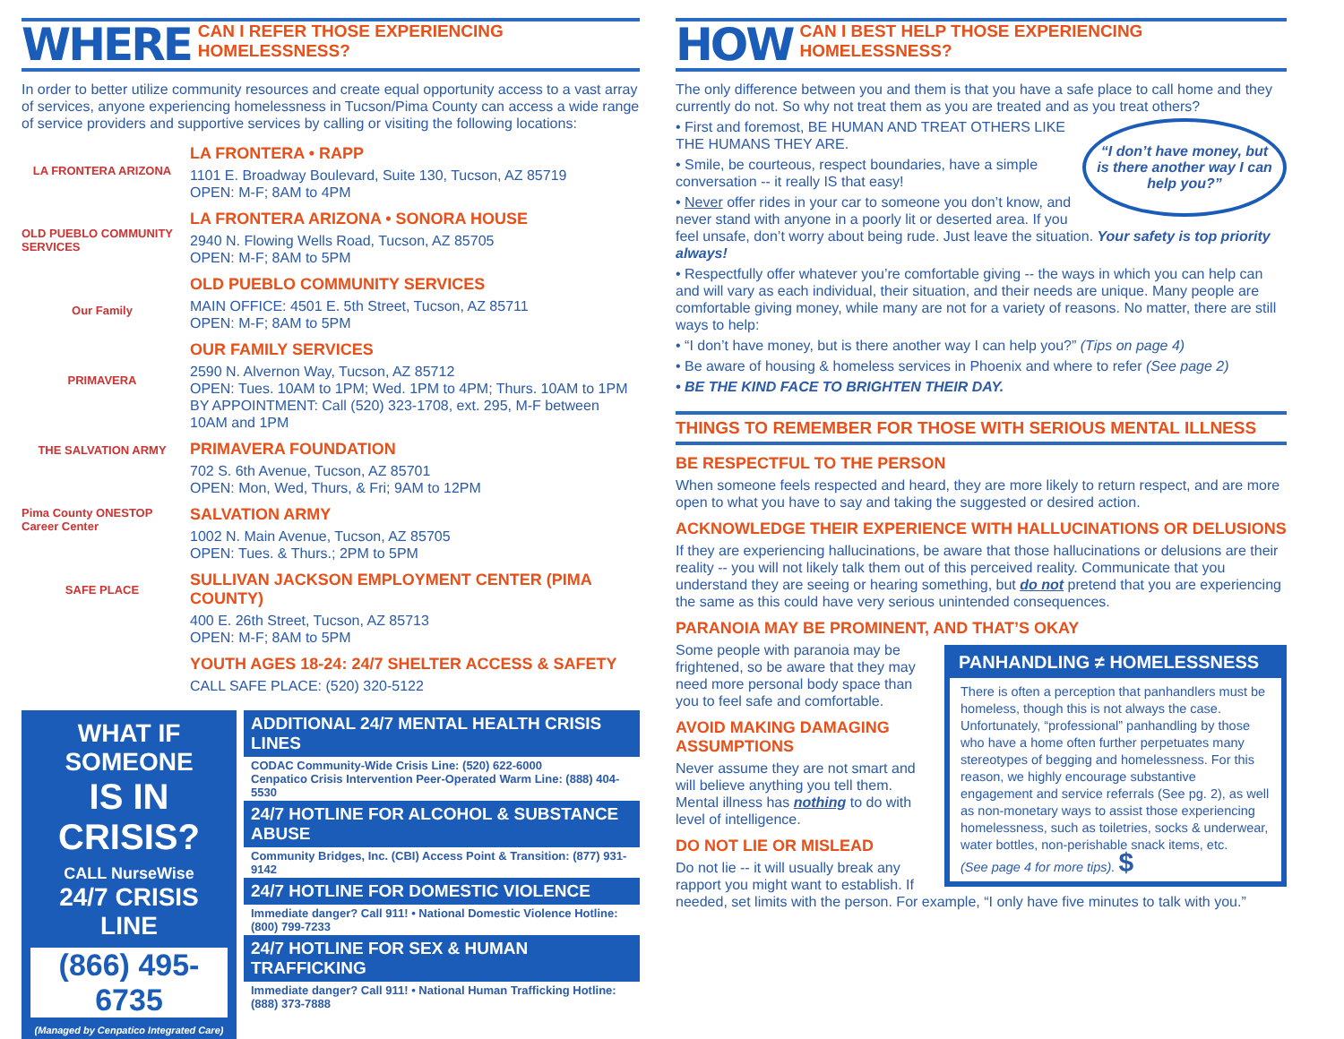WHERE
CAN I REFER THOSE EXPERIENCING HOMELESSNESS?
In order to better utilize community resources and create equal opportunity access to a vast array of services, anyone experiencing homelessness in Tucson/Pima County can access a wide range of service providers and supportive services by calling or visiting the following locations:
LA FRONTERA ARIZONA
OLD PUEBLO COMMUNITY SERVICES
Our Family
PRIMAVERA
THE SALVATION ARMY
Pima County ONESTOP Career Center
SAFE PLACE
LA FRONTERA • RAPP
1101 E. Broadway Boulevard, Suite 130, Tucson, AZ 85719
OPEN: M-F; 8AM to 4PM
LA FRONTERA ARIZONA • SONORA HOUSE
2940 N. Flowing Wells Road, Tucson, AZ 85705
OPEN: M-F; 8AM to 5PM
OLD PUEBLO COMMUNITY SERVICES
MAIN OFFICE: 4501 E. 5th Street, Tucson, AZ 85711
OPEN: M-F; 8AM to 5PM
OUR FAMILY SERVICES
2590 N. Alvernon Way, Tucson, AZ 85712
OPEN: Tues. 10AM to 1PM; Wed. 1PM to 4PM; Thurs. 10AM to 1PM
BY APPOINTMENT: Call (520) 323-1708, ext. 295, M-F between 10AM and 1PM
PRIMAVERA FOUNDATION
702 S. 6th Avenue, Tucson, AZ 85701
OPEN: Mon, Wed, Thurs, & Fri; 9AM to 12PM
SALVATION ARMY
1002 N. Main Avenue, Tucson, AZ 85705
OPEN: Tues. & Thurs.; 2PM to 5PM
SULLIVAN JACKSON EMPLOYMENT CENTER (PIMA COUNTY)
400 E. 26th Street, Tucson, AZ 85713
OPEN: M-F; 8AM to 5PM
YOUTH AGES 18-24: 24/7 SHELTER ACCESS & SAFETY
CALL SAFE PLACE: (520) 320-5122
WHAT IF SOMEONE
IS IN CRISIS?
CALL NurseWise
24/7 CRISIS LINE
(866) 495-6735
(Managed by Cenpatico Integrated Care)
ADDITIONAL 24/7 MENTAL HEALTH CRISIS LINES
CODAC Community-Wide Crisis Line: (520) 622-6000
Cenpatico Crisis Intervention Peer-Operated Warm Line: (888) 404-5530
24/7 HOTLINE FOR ALCOHOL & SUBSTANCE ABUSE
Community Bridges, Inc. (CBI) Access Point & Transition: (877) 931-9142
24/7 HOTLINE FOR DOMESTIC VIOLENCE
Immediate danger? Call 911! • National Domestic Violence Hotline: (800) 799-7233
24/7 HOTLINE FOR SEX & HUMAN TRAFFICKING
Immediate danger? Call 911! • National Human Trafficking Hotline: (888) 373-7888
HOW
CAN I BEST HELP THOSE EXPERIENCING HOMELESSNESS?
The only difference between you and them is that you have a safe place to call home and they currently do not. So why not treat them as you are treated and as you treat others?
“I don’t have money, but is there another way I can help you?”
• First and foremost, BE HUMAN AND TREAT OTHERS LIKE THE HUMANS THEY ARE.
• Smile, be courteous, respect boundaries, have a simple conversation -- it really IS that easy!
• Never offer rides in your car to someone you don’t know, and never stand with anyone in a poorly lit or deserted area. If you feel unsafe, don’t worry about being rude. Just leave the situation. Your safety is top priority always!
• Respectfully offer whatever you’re comfortable giving -- the ways in which you can help can and will vary as each individual, their situation, and their needs are unique. Many people are comfortable giving money, while many are not for a variety of reasons. No matter, there are still ways to help:
• “I don’t have money, but is there another way I can help you?” (Tips on page 4)
• Be aware of housing & homeless services in Phoenix and where to refer (See page 2)
• BE THE KIND FACE TO BRIGHTEN THEIR DAY.
THINGS TO REMEMBER FOR THOSE WITH SERIOUS MENTAL ILLNESS
BE RESPECTFUL TO THE PERSON
When someone feels respected and heard, they are more likely to return respect, and are more open to what you have to say and taking the suggested or desired action.
ACKNOWLEDGE THEIR EXPERIENCE WITH HALLUCINATIONS OR DELUSIONS
If they are experiencing hallucinations, be aware that those hallucinations or delusions are their reality -- you will not likely talk them out of this perceived reality. Communicate that you understand they are seeing or hearing something, but do not pretend that you are experiencing the same as this could have very serious unintended consequences.
PARANOIA MAY BE PROMINENT, AND THAT’S OKAY
PANHANDLING ≠ HOMELESSNESS
There is often a perception that panhandlers must be homeless, though this is not always the case. Unfortunately, “professional” panhandling by those who have a home often further perpetuates many stereotypes of begging and homelessness. For this reason, we highly encourage substantive engagement and service referrals (See pg. 2), as well as non-monetary ways to assist those experiencing homelessness, such as toiletries, socks & underwear, water bottles, non-perishable snack items, etc.
(See page 4 for more tips). $
Some people with paranoia may be frightened, so be aware that they may need more personal body space than you to feel safe and comfortable.
AVOID MAKING DAMAGING ASSUMPTIONS
Never assume they are not smart and will believe anything you tell them. Mental illness has nothing to do with level of intelligence.
DO NOT LIE OR MISLEAD
Do not lie -- it will usually break any rapport you might want to establish. If needed, set limits with the person. For example, “I only have five minutes to talk with you.”